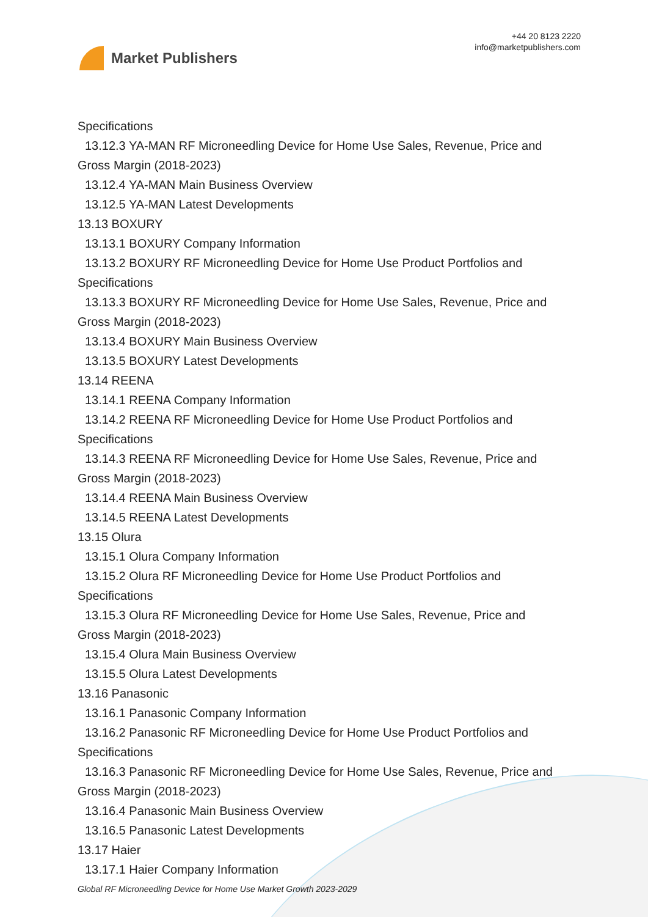Market Publishers
+44 20 8123 2220
info@marketpublishers.com
Specifications
13.12.3 YA-MAN RF Microneedling Device for Home Use Sales, Revenue, Price and
Gross Margin (2018-2023)
13.12.4 YA-MAN Main Business Overview
13.12.5 YA-MAN Latest Developments
13.13 BOXURY
13.13.1 BOXURY Company Information
13.13.2 BOXURY RF Microneedling Device for Home Use Product Portfolios and
Specifications
13.13.3 BOXURY RF Microneedling Device for Home Use Sales, Revenue, Price and
Gross Margin (2018-2023)
13.13.4 BOXURY Main Business Overview
13.13.5 BOXURY Latest Developments
13.14 REENA
13.14.1 REENA Company Information
13.14.2 REENA RF Microneedling Device for Home Use Product Portfolios and
Specifications
13.14.3 REENA RF Microneedling Device for Home Use Sales, Revenue, Price and
Gross Margin (2018-2023)
13.14.4 REENA Main Business Overview
13.14.5 REENA Latest Developments
13.15 Olura
13.15.1 Olura Company Information
13.15.2 Olura RF Microneedling Device for Home Use Product Portfolios and
Specifications
13.15.3 Olura RF Microneedling Device for Home Use Sales, Revenue, Price and
Gross Margin (2018-2023)
13.15.4 Olura Main Business Overview
13.15.5 Olura Latest Developments
13.16 Panasonic
13.16.1 Panasonic Company Information
13.16.2 Panasonic RF Microneedling Device for Home Use Product Portfolios and
Specifications
13.16.3 Panasonic RF Microneedling Device for Home Use Sales, Revenue, Price and
Gross Margin (2018-2023)
13.16.4 Panasonic Main Business Overview
13.16.5 Panasonic Latest Developments
13.17 Haier
13.17.1 Haier Company Information
Global RF Microneedling Device for Home Use Market Growth 2023-2029